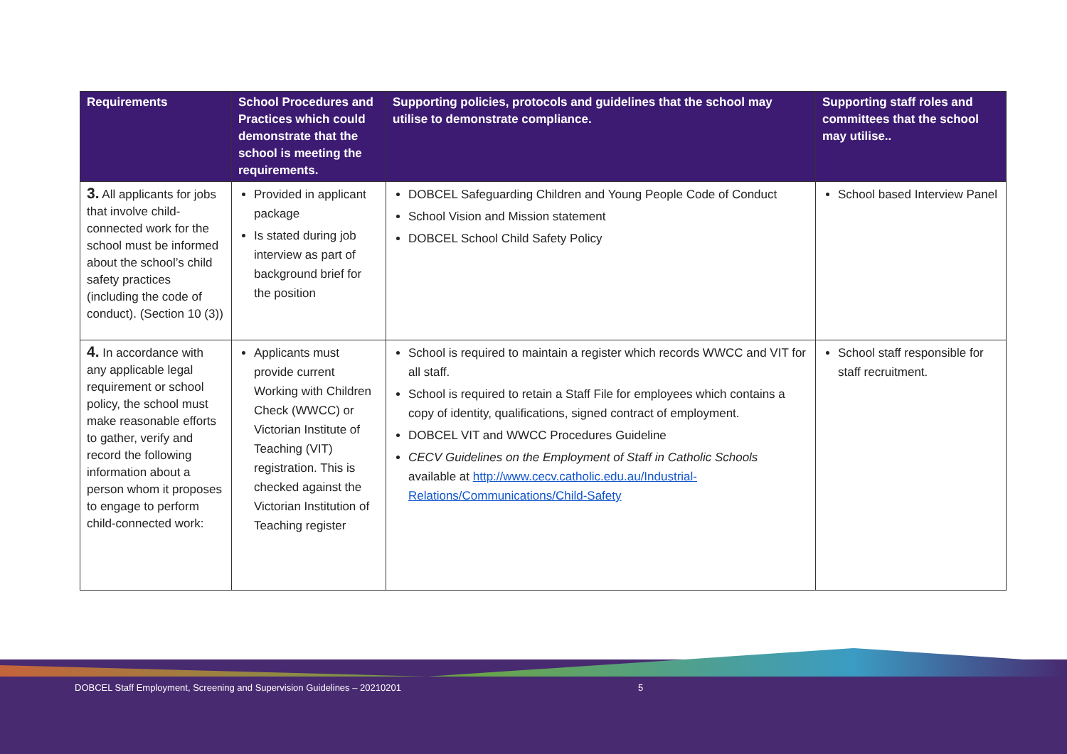| Requirements | School Procedures and Practices which could demonstrate that the school is meeting the requirements. | Supporting policies, protocols and guidelines that the school may utilise to demonstrate compliance. | Supporting staff roles and committees that the school may utilise.. |
| --- | --- | --- | --- |
| 3. All applicants for jobs that involve child-connected work for the school must be informed about the school’s child safety practices (including the code of conduct). (Section 10 (3)) | Provided in applicant package Is stated during job interview as part of background brief for the position | DOBCEL Safeguarding Children and Young People Code of Conduct School Vision and Mission statement DOBCEL School Child Safety Policy | School based Interview Panel |
| 4. In accordance with any applicable legal requirement or school policy, the school must make reasonable efforts to gather, verify and record the following information about a person whom it proposes to engage to perform child-connected work: | Applicants must provide current Working with Children Check (WWCC) or Victorian Institute of Teaching (VIT) registration. This is checked against the Victorian Institution of Teaching register | School is required to maintain a register which records WWCC and VIT for all staff. School is required to retain a Staff File for employees which contains a copy of identity, qualifications, signed contract of employment. DOBCEL VIT and WWCC Procedures Guideline CECV Guidelines on the Employment of Staff in Catholic Schools available at http://www.cecv.catholic.edu.au/Industrial-Relations/Communications/Child-Safety | School staff responsible for staff recruitment. |
DOBCEL Staff Employment, Screening and Supervision Guidelines – 20210201
5